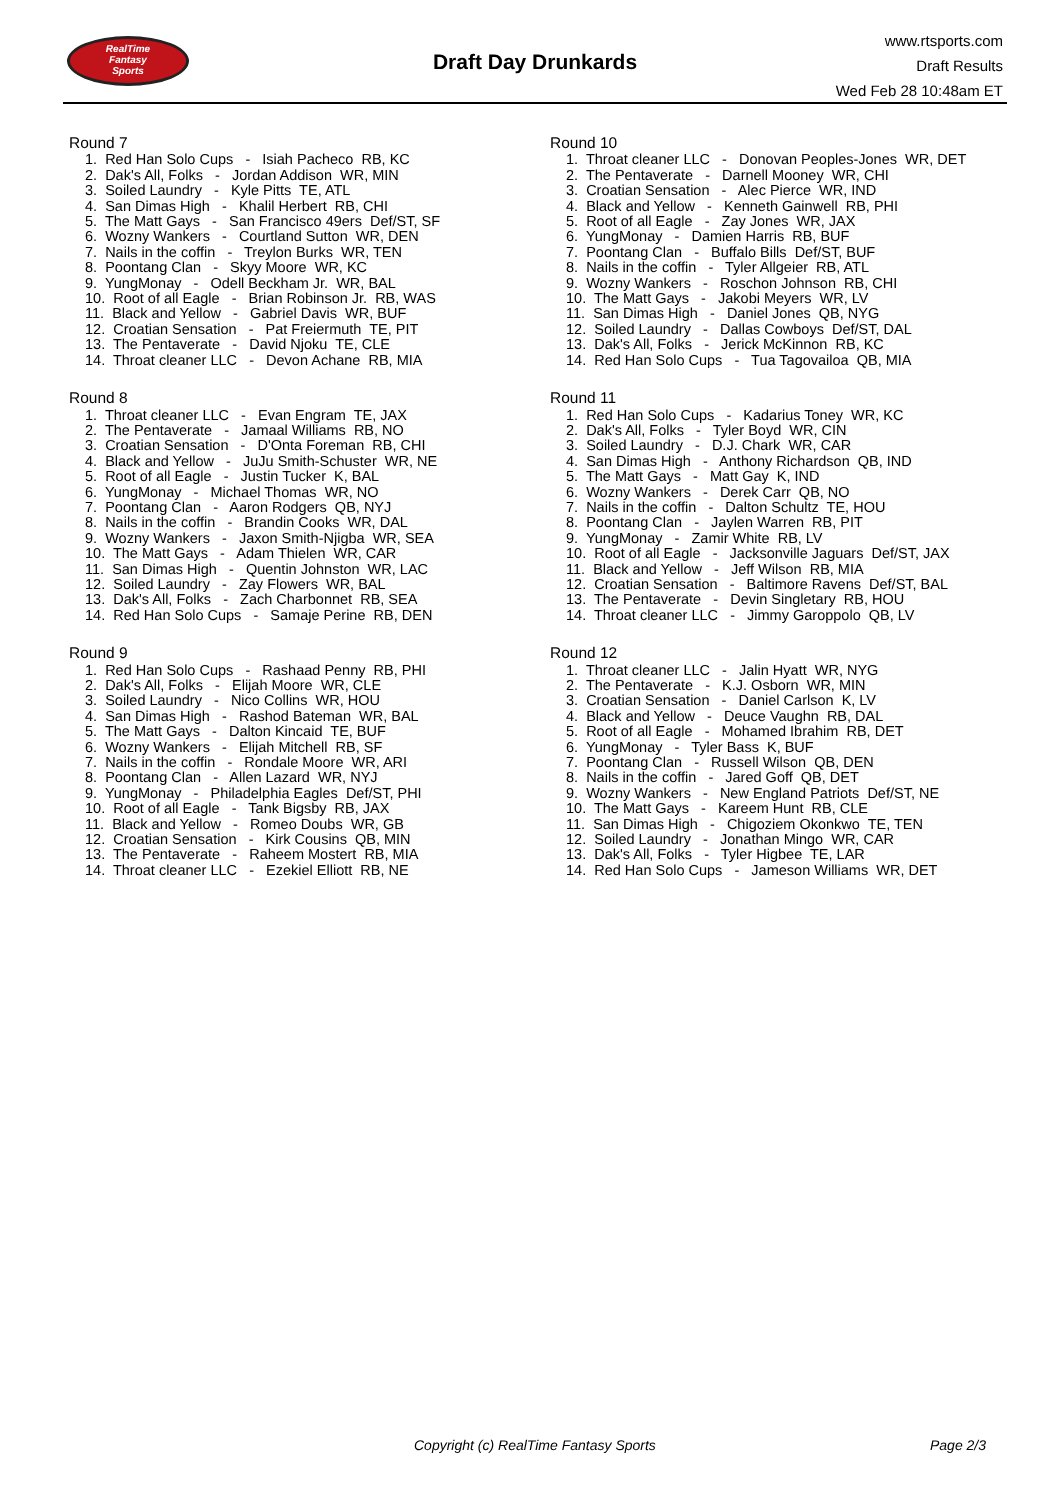RealTime
Fantasy
Sports
Draft Day Drunkards
www.rtsports.com
Draft Results
Wed Feb 28 10:48am ET
Round 7
1. Red Han Solo Cups - Isiah Pacheco RB, KC
2. Dak's All, Folks - Jordan Addison WR, MIN
3. Soiled Laundry - Kyle Pitts TE, ATL
4. San Dimas High - Khalil Herbert RB, CHI
5. The Matt Gays - San Francisco 49ers Def/ST, SF
6. Wozny Wankers - Courtland Sutton WR, DEN
7. Nails in the coffin - Treylon Burks WR, TEN
8. Poontang Clan - Skyy Moore WR, KC
9. YungMonay - Odell Beckham Jr. WR, BAL
10. Root of all Eagle - Brian Robinson Jr. RB, WAS
11. Black and Yellow - Gabriel Davis WR, BUF
12. Croatian Sensation - Pat Freiermuth TE, PIT
13. The Pentaverate - David Njoku TE, CLE
14. Throat cleaner LLC - Devon Achane RB, MIA
Round 8
1. Throat cleaner LLC - Evan Engram TE, JAX
2. The Pentaverate - Jamaal Williams RB, NO
3. Croatian Sensation - D'Onta Foreman RB, CHI
4. Black and Yellow - JuJu Smith-Schuster WR, NE
5. Root of all Eagle - Justin Tucker K, BAL
6. YungMonay - Michael Thomas WR, NO
7. Poontang Clan - Aaron Rodgers QB, NYJ
8. Nails in the coffin - Brandin Cooks WR, DAL
9. Wozny Wankers - Jaxon Smith-Njigba WR, SEA
10. The Matt Gays - Adam Thielen WR, CAR
11. San Dimas High - Quentin Johnston WR, LAC
12. Soiled Laundry - Zay Flowers WR, BAL
13. Dak's All, Folks - Zach Charbonnet RB, SEA
14. Red Han Solo Cups - Samaje Perine RB, DEN
Round 9
1. Red Han Solo Cups - Rashaad Penny RB, PHI
2. Dak's All, Folks - Elijah Moore WR, CLE
3. Soiled Laundry - Nico Collins WR, HOU
4. San Dimas High - Rashod Bateman WR, BAL
5. The Matt Gays - Dalton Kincaid TE, BUF
6. Wozny Wankers - Elijah Mitchell RB, SF
7. Nails in the coffin - Rondale Moore WR, ARI
8. Poontang Clan - Allen Lazard WR, NYJ
9. YungMonay - Philadelphia Eagles Def/ST, PHI
10. Root of all Eagle - Tank Bigsby RB, JAX
11. Black and Yellow - Romeo Doubs WR, GB
12. Croatian Sensation - Kirk Cousins QB, MIN
13. The Pentaverate - Raheem Mostert RB, MIA
14. Throat cleaner LLC - Ezekiel Elliott RB, NE
Round 10
1. Throat cleaner LLC - Donovan Peoples-Jones WR, DET
2. The Pentaverate - Darnell Mooney WR, CHI
3. Croatian Sensation - Alec Pierce WR, IND
4. Black and Yellow - Kenneth Gainwell RB, PHI
5. Root of all Eagle - Zay Jones WR, JAX
6. YungMonay - Damien Harris RB, BUF
7. Poontang Clan - Buffalo Bills Def/ST, BUF
8. Nails in the coffin - Tyler Allgeier RB, ATL
9. Wozny Wankers - Roschon Johnson RB, CHI
10. The Matt Gays - Jakobi Meyers WR, LV
11. San Dimas High - Daniel Jones QB, NYG
12. Soiled Laundry - Dallas Cowboys Def/ST, DAL
13. Dak's All, Folks - Jerick McKinnon RB, KC
14. Red Han Solo Cups - Tua Tagovailoa QB, MIA
Round 11
1. Red Han Solo Cups - Kadarius Toney WR, KC
2. Dak's All, Folks - Tyler Boyd WR, CIN
3. Soiled Laundry - D.J. Chark WR, CAR
4. San Dimas High - Anthony Richardson QB, IND
5. The Matt Gays - Matt Gay K, IND
6. Wozny Wankers - Derek Carr QB, NO
7. Nails in the coffin - Dalton Schultz TE, HOU
8. Poontang Clan - Jaylen Warren RB, PIT
9. YungMonay - Zamir White RB, LV
10. Root of all Eagle - Jacksonville Jaguars Def/ST, JAX
11. Black and Yellow - Jeff Wilson RB, MIA
12. Croatian Sensation - Baltimore Ravens Def/ST, BAL
13. The Pentaverate - Devin Singletary RB, HOU
14. Throat cleaner LLC - Jimmy Garoppolo QB, LV
Round 12
1. Throat cleaner LLC - Jalin Hyatt WR, NYG
2. The Pentaverate - K.J. Osborn WR, MIN
3. Croatian Sensation - Daniel Carlson K, LV
4. Black and Yellow - Deuce Vaughn RB, DAL
5. Root of all Eagle - Mohamed Ibrahim RB, DET
6. YungMonay - Tyler Bass K, BUF
7. Poontang Clan - Russell Wilson QB, DEN
8. Nails in the coffin - Jared Goff QB, DET
9. Wozny Wankers - New England Patriots Def/ST, NE
10. The Matt Gays - Kareem Hunt RB, CLE
11. San Dimas High - Chigoziem Okonkwo TE, TEN
12. Soiled Laundry - Jonathan Mingo WR, CAR
13. Dak's All, Folks - Tyler Higbee TE, LAR
14. Red Han Solo Cups - Jameson Williams WR, DET
Copyright (c) RealTime Fantasy Sports Page 2/3